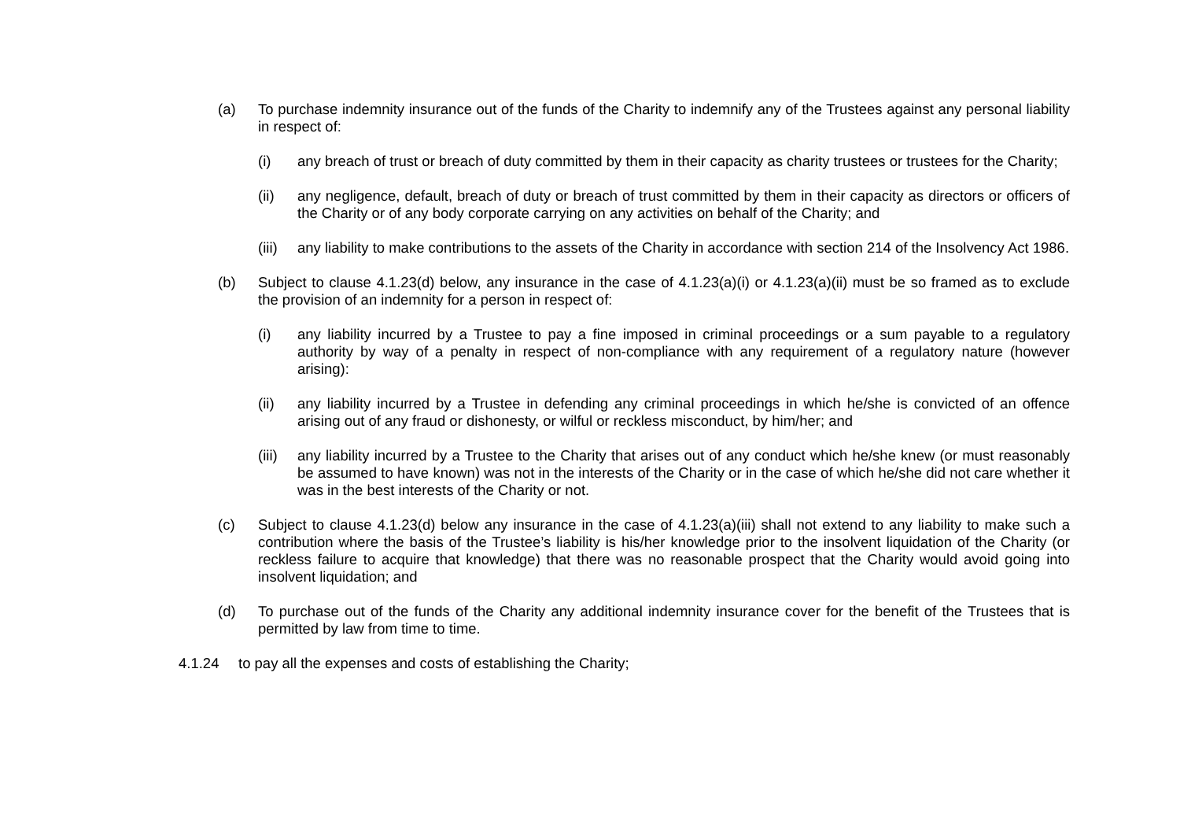(a) To purchase indemnity insurance out of the funds of the Charity to indemnify any of the Trustees against any personal liability in respect of:
(i) any breach of trust or breach of duty committed by them in their capacity as charity trustees or trustees for the Charity;
(ii) any negligence, default, breach of duty or breach of trust committed by them in their capacity as directors or officers of the Charity or of any body corporate carrying on any activities on behalf of the Charity; and
(iii) any liability to make contributions to the assets of the Charity in accordance with section 214 of the Insolvency Act 1986.
(b) Subject to clause 4.1.23(d) below, any insurance in the case of 4.1.23(a)(i) or 4.1.23(a)(ii) must be so framed as to exclude the provision of an indemnity for a person in respect of:
(i) any liability incurred by a Trustee to pay a fine imposed in criminal proceedings or a sum payable to a regulatory authority by way of a penalty in respect of non-compliance with any requirement of a regulatory nature (however arising):
(ii) any liability incurred by a Trustee in defending any criminal proceedings in which he/she is convicted of an offence arising out of any fraud or dishonesty, or wilful or reckless misconduct, by him/her; and
(iii) any liability incurred by a Trustee to the Charity that arises out of any conduct which he/she knew (or must reasonably be assumed to have known) was not in the interests of the Charity or in the case of which he/she did not care whether it was in the best interests of the Charity or not.
(c) Subject to clause 4.1.23(d) below any insurance in the case of 4.1.23(a)(iii) shall not extend to any liability to make such a contribution where the basis of the Trustee’s liability is his/her knowledge prior to the insolvent liquidation of the Charity (or reckless failure to acquire that knowledge) that there was no reasonable prospect that the Charity would avoid going into insolvent liquidation; and
(d) To purchase out of the funds of the Charity any additional indemnity insurance cover for the benefit of the Trustees that is permitted by law from time to time.
4.1.24 to pay all the expenses and costs of establishing the Charity;